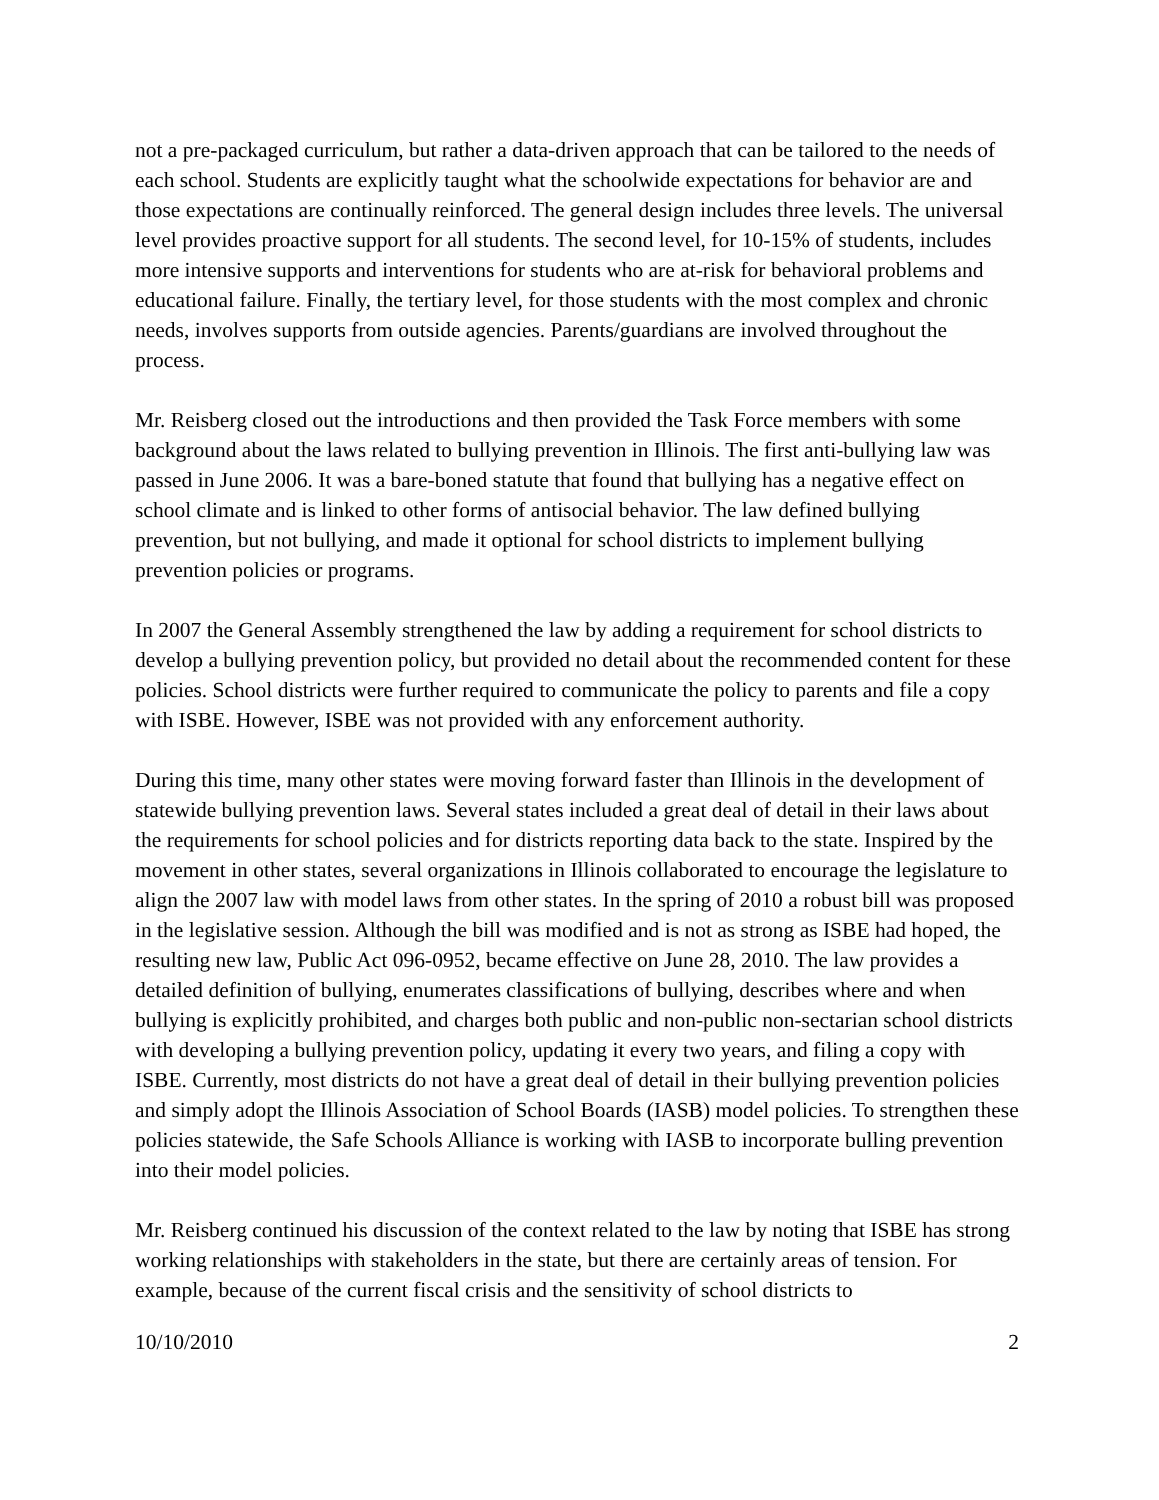not a pre-packaged curriculum, but rather a data-driven approach that can be tailored to the needs of each school. Students are explicitly taught what the schoolwide expectations for behavior are and those expectations are continually reinforced. The general design includes three levels. The universal level provides proactive support for all students. The second level, for 10-15% of students, includes more intensive supports and interventions for students who are at-risk for behavioral problems and educational failure. Finally, the tertiary level, for those students with the most complex and chronic needs, involves supports from outside agencies. Parents/guardians are involved throughout the process.
Mr. Reisberg closed out the introductions and then provided the Task Force members with some background about the laws related to bullying prevention in Illinois. The first anti-bullying law was passed in June 2006. It was a bare-boned statute that found that bullying has a negative effect on school climate and is linked to other forms of antisocial behavior. The law defined bullying prevention, but not bullying, and made it optional for school districts to implement bullying prevention policies or programs.
In 2007 the General Assembly strengthened the law by adding a requirement for school districts to develop a bullying prevention policy, but provided no detail about the recommended content for these policies. School districts were further required to communicate the policy to parents and file a copy with ISBE. However, ISBE was not provided with any enforcement authority.
During this time, many other states were moving forward faster than Illinois in the development of statewide bullying prevention laws. Several states included a great deal of detail in their laws about the requirements for school policies and for districts reporting data back to the state. Inspired by the movement in other states, several organizations in Illinois collaborated to encourage the legislature to align the 2007 law with model laws from other states. In the spring of 2010 a robust bill was proposed in the legislative session. Although the bill was modified and is not as strong as ISBE had hoped, the resulting new law, Public Act 096-0952, became effective on June 28, 2010. The law provides a detailed definition of bullying, enumerates classifications of bullying, describes where and when bullying is explicitly prohibited, and charges both public and non-public non-sectarian school districts with developing a bullying prevention policy, updating it every two years, and filing a copy with ISBE. Currently, most districts do not have a great deal of detail in their bullying prevention policies and simply adopt the Illinois Association of School Boards (IASB) model policies. To strengthen these policies statewide, the Safe Schools Alliance is working with IASB to incorporate bulling prevention into their model policies.
Mr. Reisberg continued his discussion of the context related to the law by noting that ISBE has strong working relationships with stakeholders in the state, but there are certainly areas of tension. For example, because of the current fiscal crisis and the sensitivity of school districts to
10/10/2010 2